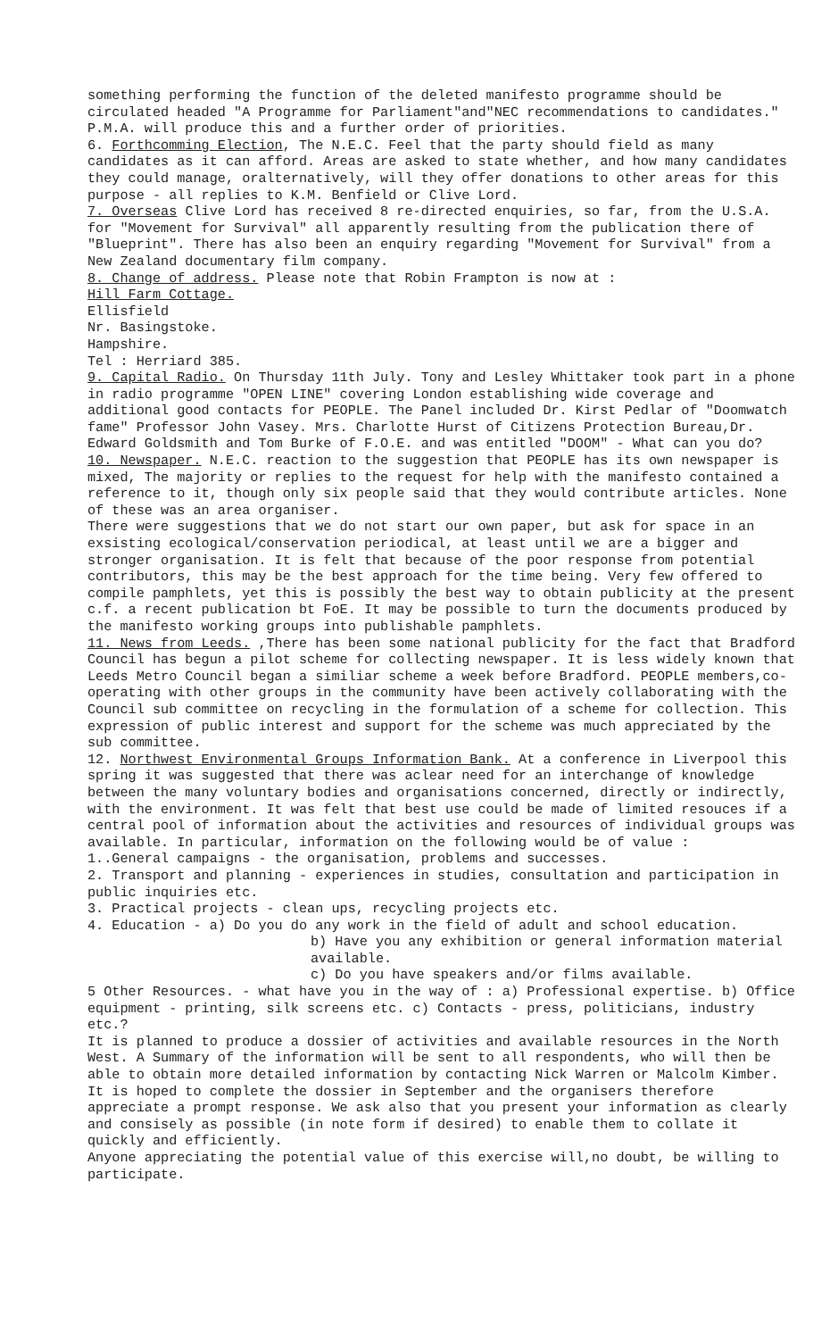something performing the function of the deleted manifesto programme should be circulated headed "A Programme for Parliament"and"NEC recommendations to candidates." P.M.A. will produce this and a further order of priorities.
6. Forthcomming Election, The N.E.C. Feel that the party should field as many candidates as it can afford. Areas are asked to state whether, and how many candidates they could manage, oralternatively, will they offer donations to other areas for this purpose - all replies to K.M. Benfield or Clive Lord.
7. Overseas Clive Lord has received 8 re-directed enquiries, so far, from the U.S.A. for "Movement for Survival" all apparently resulting from the publication there of "Blueprint". There has also been an enquiry regarding "Movement for Survival" from a New Zealand documentary film company.
8. Change of address. Please note that Robin Frampton is now at :
Hill Farm Cottage.
Ellisfield
Nr. Basingstoke.
Hampshire.
Tel : Herriard 385.
9. Capital Radio. On Thursday 11th July. Tony and Lesley Whittaker took part in a phone in radio programme "OPEN LINE" covering London establishing wide coverage and additional good contacts for PEOPLE. The Panel included Dr. Kirst Pedlar of "Doomwatch fame" Professor John Vasey. Mrs. Charlotte Hurst of Citizens Protection Bureau,Dr. Edward Goldsmith and Tom Burke of F.O.E. and was entitled "DOOM" - What can you do?
10. Newspaper. N.E.C. reaction to the suggestion that PEOPLE has its own newspaper is mixed, The majority or replies to the request for help with the manifesto contained a reference to it, though only six people said that they would contribute articles. None of these was an area organiser.
There were suggestions that we do not start our own paper, but ask for space in an exsisting ecological/conservation periodical, at least until we are a bigger and stronger organisation. It is felt that because of the poor response from potential contributors, this may be the best approach for the time being. Very few offered to compile pamphlets, yet this is possibly the best way to obtain publicity at the present c.f. a recent publication bt FoE. It may be possible to turn the documents produced by the manifesto working groups into publishable pamphlets.
11. News from Leeds. ,There has been some national publicity for the fact that Bradford Council has begun a pilot scheme for collecting newspaper. It is less widely known that Leeds Metro Council began a similiar scheme a week before Bradford. PEOPLE members,co-operating with other groups in the community have been actively collaborating with the Council sub committee on recycling in the formulation of a scheme for collection. This expression of public interest and support for the scheme was much appreciated by the sub committee.
12. Northwest Environmental Groups Information Bank. At a conference in Liverpool this spring it was suggested that there was aclear need for an interchange of knowledge between the many voluntary bodies and organisations concerned, directly or indirectly, with the environment. It was felt that best use could be made of limited resouces if a central pool of information about the activities and resources of individual groups was available. In particular, information on the following would be of value :
1..General campaigns - the organisation, problems and successes.
2. Transport and planning - experiences in studies, consultation and participation in public inquiries etc.
3. Practical projects - clean ups, recycling projects etc.
4. Education - a) Do you do any work in the field of adult and school education.
b) Have you any exhibition or general information material available.
c) Do you have speakers and/or films available.
5 Other Resources. - what have you in the way of : a) Professional expertise. b) Office equipment - printing, silk screens etc. c) Contacts - press, politicians, industry etc.?
It is planned to produce a dossier of activities and available resources in the North West. A Summary of the information will be sent to all respondents, who will then be able to obtain more detailed information by contacting Nick Warren or Malcolm Kimber.
It is hoped to complete the dossier in September and the organisers therefore appreciate a prompt response. We ask also that you present your information as clearly and consisely as possible (in note form if desired) to enable them to collate it quickly and efficiently.
Anyone appreciating the potential value of this exercise will,no doubt, be willing to participate.